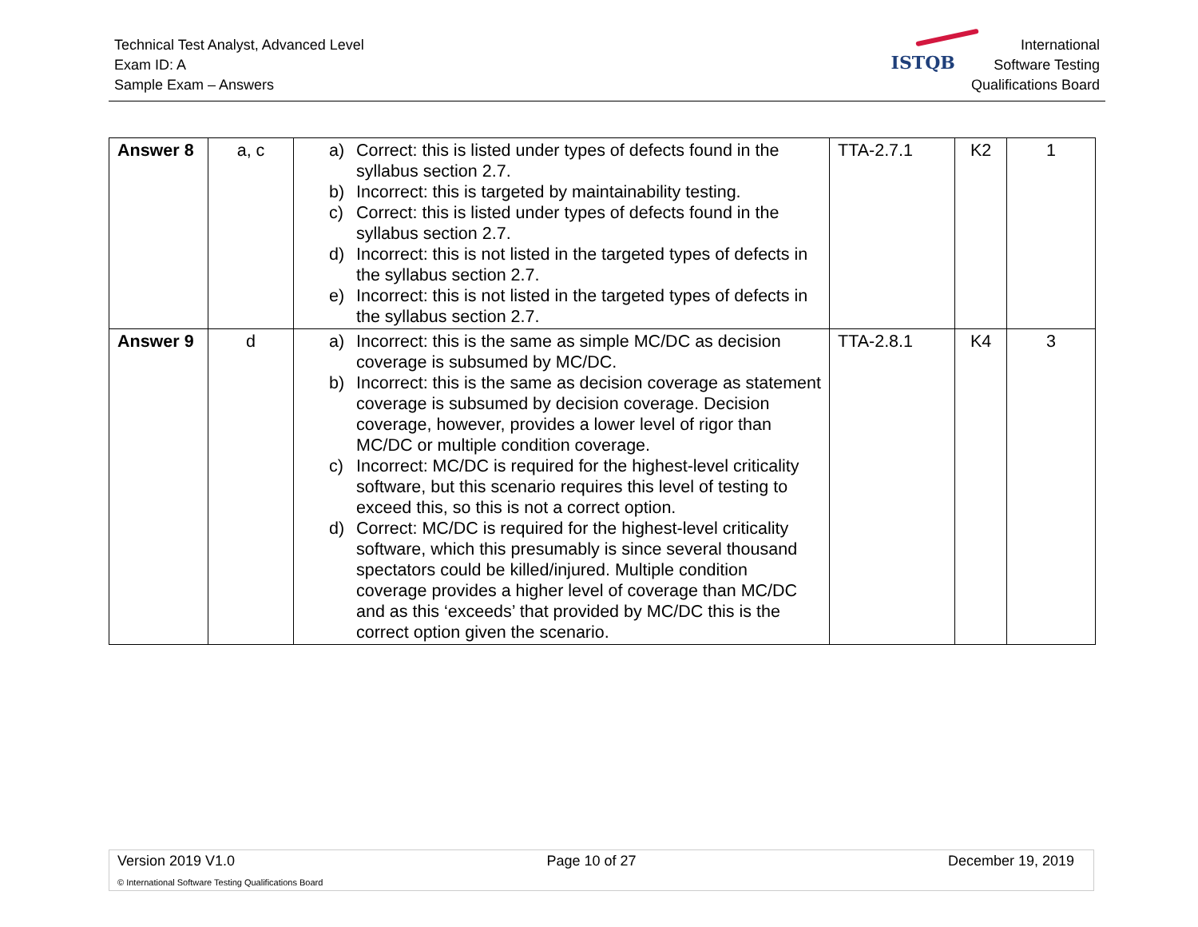Technical Test Analyst, Advanced Level
Exam ID: A
Sample Exam – Answers
ISTQB
International
Software Testing
Qualifications Board
| Answer 8 | a, c | a) Correct: this is listed under types of defects found in the syllabus section 2.7. b) Incorrect: this is targeted by maintainability testing. c) Correct: this is listed under types of defects found in the syllabus section 2.7. d) Incorrect: this is not listed in the targeted types of defects in the syllabus section 2.7. e) Incorrect: this is not listed in the targeted types of defects in the syllabus section 2.7. | TTA-2.7.1 | K2 | 1 |
| Answer 9 | d | a) Incorrect: this is the same as simple MC/DC as decision coverage is subsumed by MC/DC. b) Incorrect: this is the same as decision coverage as statement coverage is subsumed by decision coverage. Decision coverage, however, provides a lower level of rigor than MC/DC or multiple condition coverage. c) Incorrect: MC/DC is required for the highest-level criticality software, but this scenario requires this level of testing to exceed this, so this is not a correct option. d) Correct: MC/DC is required for the highest-level criticality software, which this presumably is since several thousand spectators could be killed/injured. Multiple condition coverage provides a higher level of coverage than MC/DC and as this ‘exceeds’ that provided by MC/DC this is the correct option given the scenario. | TTA-2.8.1 | K4 | 3 |
Version 2019 V1.0 Page 10 of 27 December 19, 2019
© International Software Testing Qualifications Board